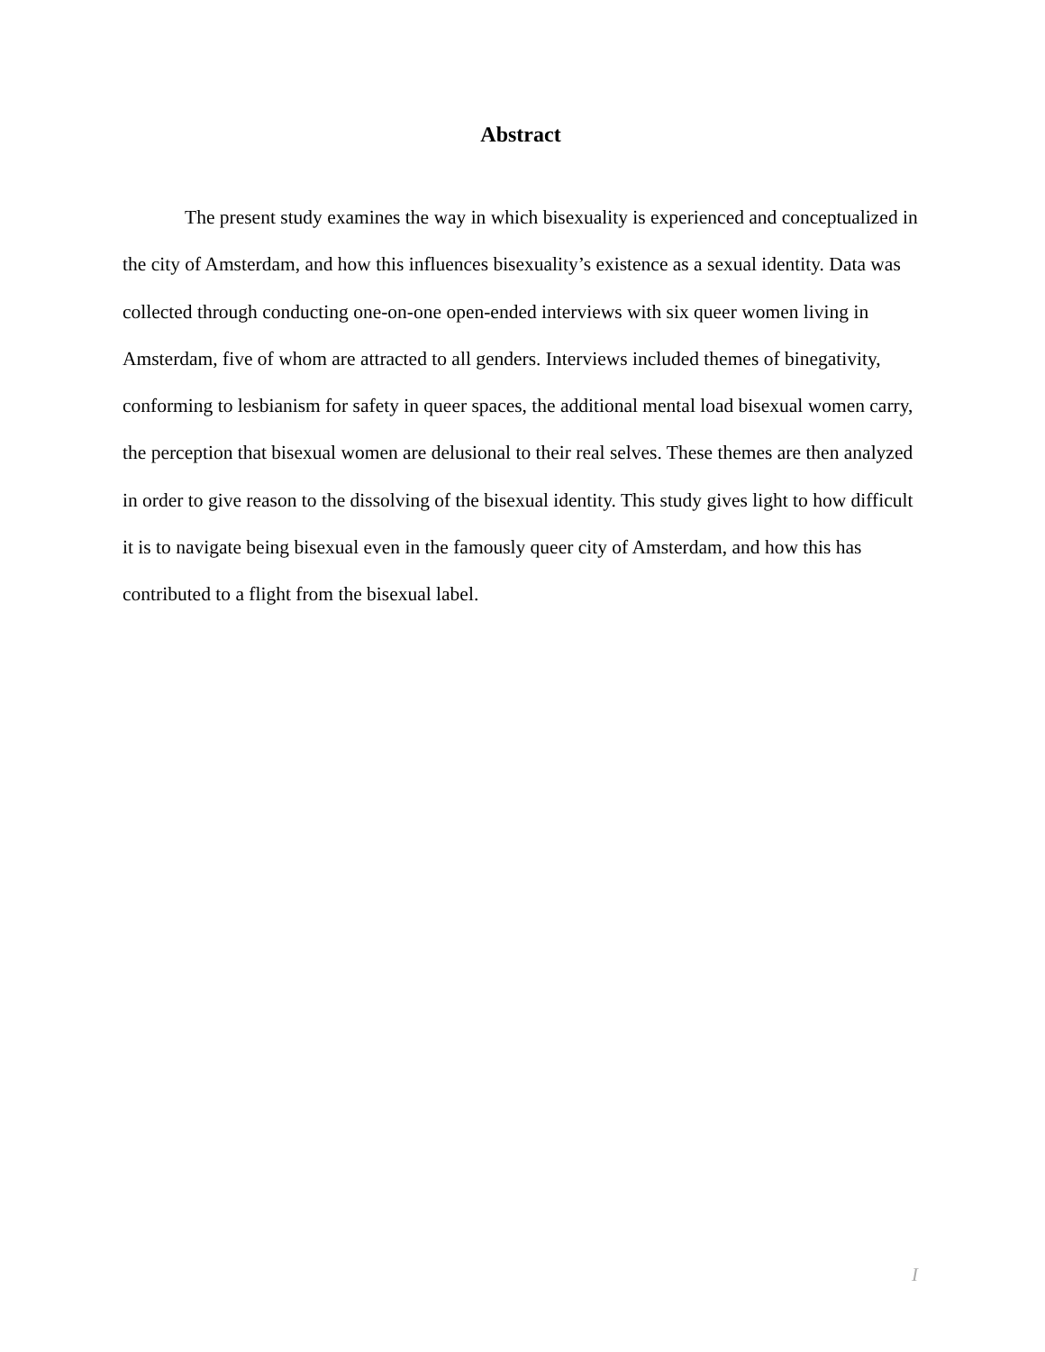Abstract
The present study examines the way in which bisexuality is experienced and conceptualized in the city of Amsterdam, and how this influences bisexuality’s existence as a sexual identity. Data was collected through conducting one-on-one open-ended interviews with six queer women living in Amsterdam, five of whom are attracted to all genders. Interviews included themes of binegativity, conforming to lesbianism for safety in queer spaces, the additional mental load bisexual women carry, the perception that bisexual women are delusional to their real selves. These themes are then analyzed in order to give reason to the dissolving of the bisexual identity. This study gives light to how difficult it is to navigate being bisexual even in the famously queer city of Amsterdam, and how this has contributed to a flight from the bisexual label.
I